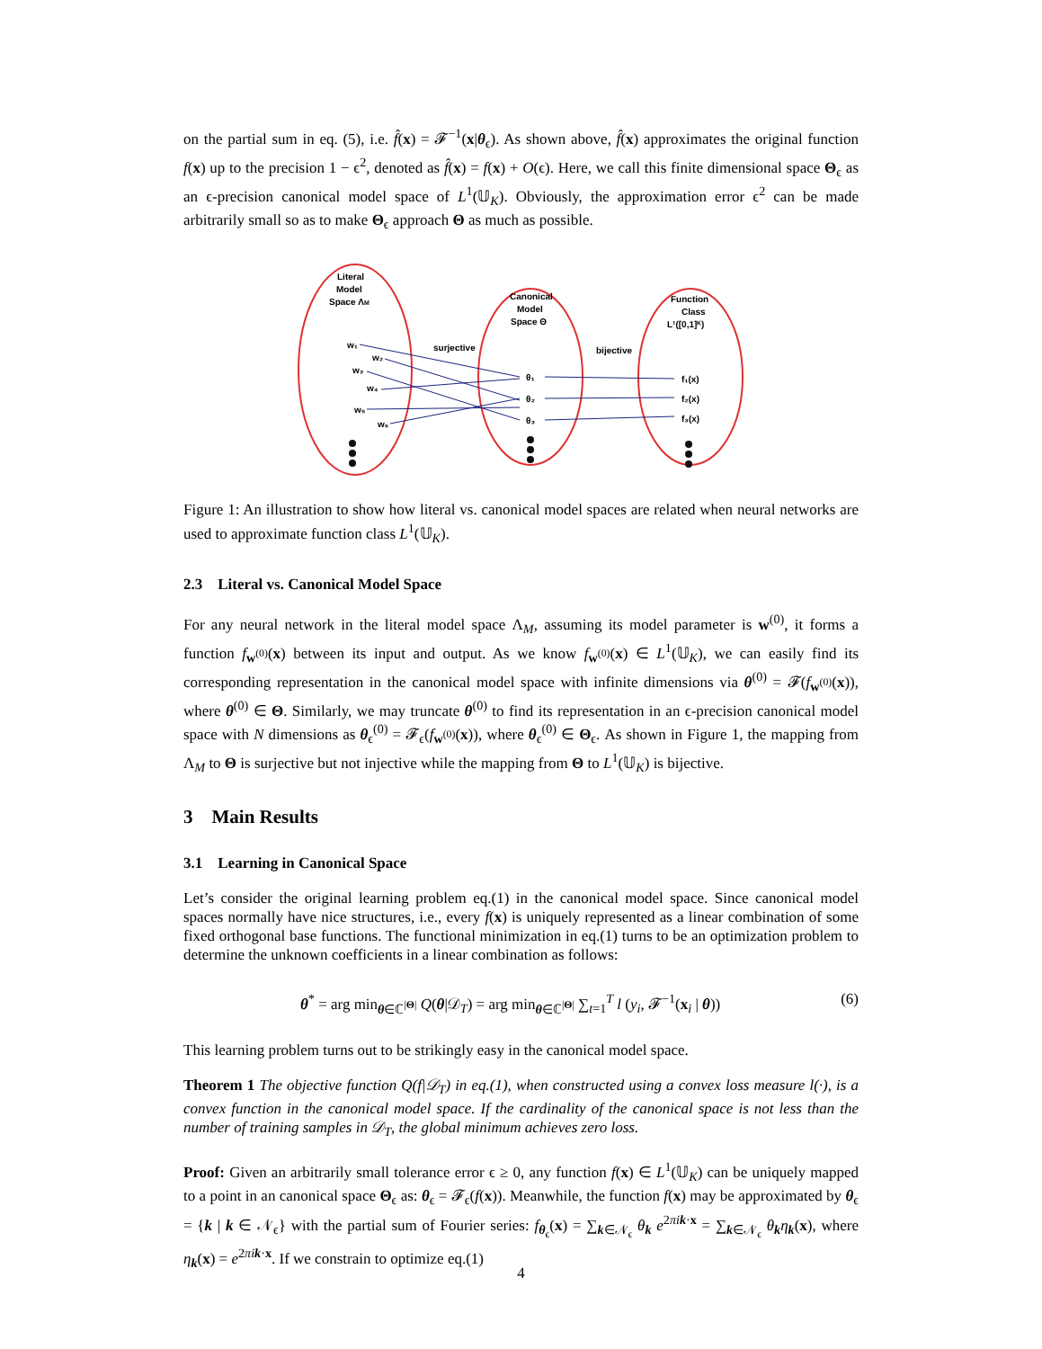on the partial sum in eq. (5), i.e. f̂(x) = 𝓕<sup>−1</sup>(x|θ<sub>ϵ</sub>). As shown above, f̂(x) approximates the original function f(x) up to the precision 1 − ϵ<sup>2</sup>, denoted as f̂(x) = f(x) + O(ϵ). Here, we call this finite dimensional space Θ<sub>ϵ</sub> as an ϵ-precision canonical model space of L<sup>1</sup>(𝕌<sub>K</sub>). Obviously, the approximation error ϵ<sup>2</sup> can be made arbitrarily small so as to make Θ<sub>ϵ</sub> approach Θ as much as possible.
Literal
Model
Space ΛM
Canonical
Model
Space Θ
Function
Class
L¹([0,1]ᴷ)
surjective
bijective
w₁
w₂
w₃
w₄
w₅
w₆
θ₁
θ₂
θ₃
f₁(x)
f₂(x)
f₃(x)
Figure 1: An illustration to show how literal vs. canonical model spaces are related when neural networks are used to approximate function class L<sup>1</sup>(𝕌<sub>K</sub>).
2.3 Literal vs. Canonical Model Space
For any neural network in the literal model space Λ<sub>M</sub>, assuming its model parameter is w<sup>(0)</sup>, it forms a function f<sub>w<sup>(0)</sup></sub>(x) between its input and output. As we know f<sub>w<sup>(0)</sup></sub>(x) ∈ L<sup>1</sup>(𝕌<sub>K</sub>), we can easily find its corresponding representation in the canonical model space with infinite dimensions via θ<sup>(0)</sup> = 𝓕(f<sub>w<sup>(0)</sup></sub>(x)), where θ<sup>(0)</sup> ∈ Θ. Similarly, we may truncate θ<sup>(0)</sup> to find its representation in an ϵ-precision canonical model space with N dimensions as θ<sub>ϵ</sub><sup>(0)</sup> = 𝓕<sub>ϵ</sub>(f<sub>w<sup>(0)</sup></sub>(x)), where θ<sub>ϵ</sub><sup>(0)</sup> ∈ Θ<sub>ϵ</sub>. As shown in Figure 1, the mapping from Λ<sub>M</sub> to Θ is surjective but not injective while the mapping from Θ to L<sup>1</sup>(𝕌<sub>K</sub>) is bijective.
3 Main Results
3.1 Learning in Canonical Space
Let’s consider the original learning problem eq.(1) in the canonical model space. Since canonical model spaces normally have nice structures, i.e., every f(x) is uniquely represented as a linear combination of some fixed orthogonal base functions. The functional minimization in eq.(1) turns to be an optimization problem to determine the unknown coefficients in a linear combination as follows:
θ<sup>*</sup> = arg min<sub>θ∈ℂ<sup>|Θ|</sup></sub> Q(θ|𝒟<sub>T</sub>) = arg min<sub>θ∈ℂ<sup>|Θ|</sup></sub> ∑<sub>t=1</sub><sup>T</sup> l (y<sub>i</sub>, 𝓕<sup>−1</sup>(x<sub>i</sub> | θ)) (6)
This learning problem turns out to be strikingly easy in the canonical model space.
Theorem 1 The objective function Q(f|𝒟<sub>T</sub>) in eq.(1), when constructed using a convex loss measure l(·), is a convex function in the canonical model space. If the cardinality of the canonical space is not less than the number of training samples in 𝒟<sub>T</sub>, the global minimum achieves zero loss.
Proof: Given an arbitrarily small tolerance error ϵ ≥ 0, any function f(x) ∈ L<sup>1</sup>(𝕌<sub>K</sub>) can be uniquely mapped to a point in an canonical space Θ<sub>ϵ</sub> as: θ<sub>ϵ</sub> = 𝓕<sub>ϵ</sub>(f(x)). Meanwhile, the function f(x) may be approximated by θ<sub>ϵ</sub> = {k | k ∈ 𝒩<sub>ϵ</sub>} with the partial sum of Fourier series: f<sub>θ<sub>ϵ</sub></sub>(x) = ∑<sub>k∈𝒩<sub>ϵ</sub></sub> θ<sub>k</sub> e<sup>2πi k·x</sup> = ∑<sub>k∈𝒩<sub>ϵ</sub></sub> θ<sub>k</sub>η<sub>k</sub>(x), where η<sub>k</sub>(x) = e<sup>2πi k·x</sup>. If we constrain to optimize eq.(1)
4